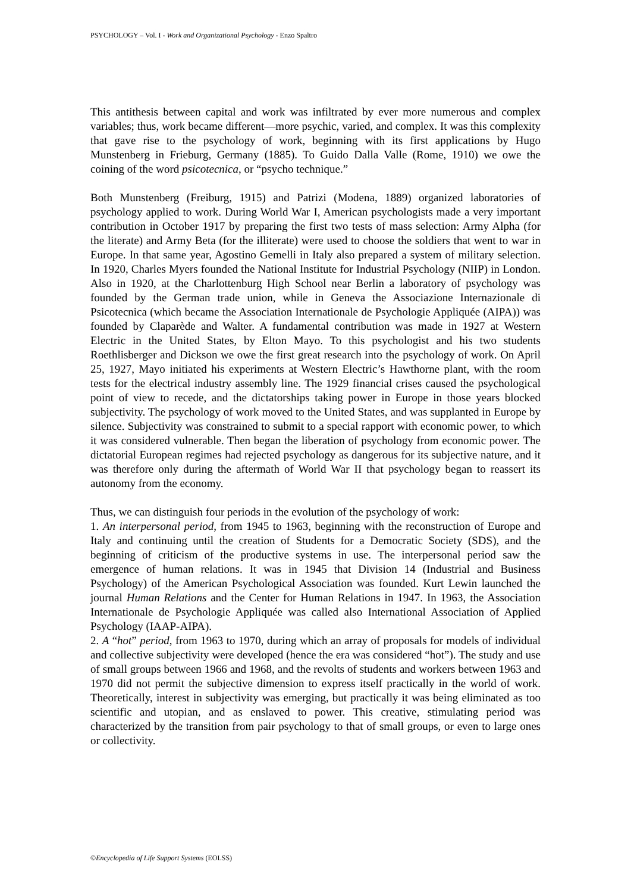PSYCHOLOGY – Vol. I - Work and Organizational Psychology - Enzo Spaltro
This antithesis between capital and work was infiltrated by ever more numerous and complex variables; thus, work became different—more psychic, varied, and complex. It was this complexity that gave rise to the psychology of work, beginning with its first applications by Hugo Munstenberg in Frieburg, Germany (1885). To Guido Dalla Valle (Rome, 1910) we owe the coining of the word psicotecnica, or “psycho technique.”
Both Munstenberg (Freiburg, 1915) and Patrizi (Modena, 1889) organized laboratories of psychology applied to work. During World War I, American psychologists made a very important contribution in October 1917 by preparing the first two tests of mass selection: Army Alpha (for the literate) and Army Beta (for the illiterate) were used to choose the soldiers that went to war in Europe. In that same year, Agostino Gemelli in Italy also prepared a system of military selection. In 1920, Charles Myers founded the National Institute for Industrial Psychology (NIIP) in London. Also in 1920, at the Charlottenburg High School near Berlin a laboratory of psychology was founded by the German trade union, while in Geneva the Associazione Internazionale di Psicotecnica (which became the Association Internationale de Psychologie Appliquée (AIPA)) was founded by Claparède and Walter. A fundamental contribution was made in 1927 at Western Electric in the United States, by Elton Mayo. To this psychologist and his two students Roethlisberger and Dickson we owe the first great research into the psychology of work. On April 25, 1927, Mayo initiated his experiments at Western Electric’s Hawthorne plant, with the room tests for the electrical industry assembly line. The 1929 financial crises caused the psychological point of view to recede, and the dictatorships taking power in Europe in those years blocked subjectivity. The psychology of work moved to the United States, and was supplanted in Europe by silence. Subjectivity was constrained to submit to a special rapport with economic power, to which it was considered vulnerable. Then began the liberation of psychology from economic power. The dictatorial European regimes had rejected psychology as dangerous for its subjective nature, and it was therefore only during the aftermath of World War II that psychology began to reassert its autonomy from the economy.
Thus, we can distinguish four periods in the evolution of the psychology of work:
1. An interpersonal period, from 1945 to 1963, beginning with the reconstruction of Europe and Italy and continuing until the creation of Students for a Democratic Society (SDS), and the beginning of criticism of the productive systems in use. The interpersonal period saw the emergence of human relations. It was in 1945 that Division 14 (Industrial and Business Psychology) of the American Psychological Association was founded. Kurt Lewin launched the journal Human Relations and the Center for Human Relations in 1947. In 1963, the Association Internationale de Psychologie Appliquée was called also International Association of Applied Psychology (IAAP-AIPA).
2. A “hot” period, from 1963 to 1970, during which an array of proposals for models of individual and collective subjectivity were developed (hence the era was considered “hot”). The study and use of small groups between 1966 and 1968, and the revolts of students and workers between 1963 and 1970 did not permit the subjective dimension to express itself practically in the world of work. Theoretically, interest in subjectivity was emerging, but practically it was being eliminated as too scientific and utopian, and as enslaved to power. This creative, stimulating period was characterized by the transition from pair psychology to that of small groups, or even to large ones or collectivity.
©Encyclopedia of Life Support Systems (EOLSS)